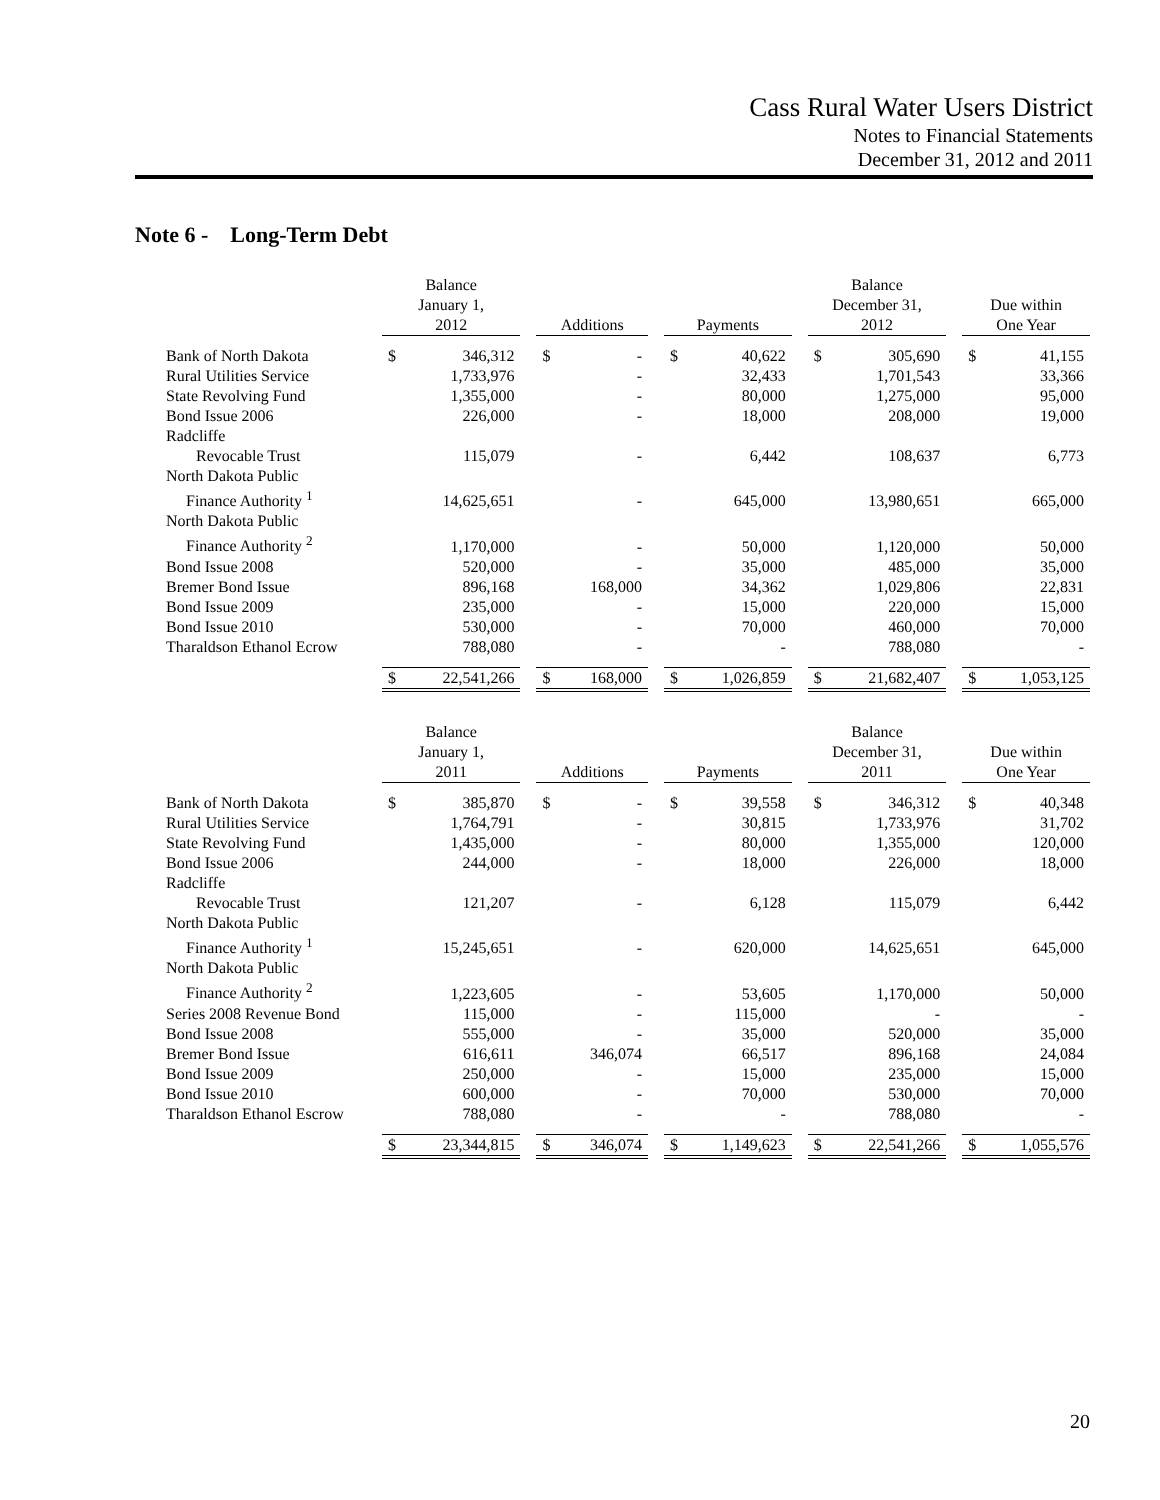Cass Rural Water Users District
Notes to Financial Statements
December 31, 2012 and 2011
Note 6 - Long-Term Debt
| | Balance January 1, 2012 | | | Additions | | | Payments | | | Balance December 31, 2012 | | | Due within One Year | |
| --- | --- | --- | --- | --- | --- | --- | --- | --- | --- | --- | --- | --- | --- | --- |
| Bank of North Dakota | $ | 346,312 | | $ | - | | $ | 40,622 | | $ | 305,690 | | $ | 41,155 |
| Rural Utilities Service | | 1,733,976 | | | - | | | 32,433 | | | 1,701,543 | | | 33,366 |
| State Revolving Fund | | 1,355,000 | | | - | | | 80,000 | | | 1,275,000 | | | 95,000 |
| Bond Issue 2006 | | 226,000 | | | - | | | 18,000 | | | 208,000 | | | 19,000 |
| Radcliffe Revocable Trust | | 115,079 | | | - | | | 6,442 | | | 108,637 | | | 6,773 |
| North Dakota Public Finance Authority <sup>1</sup> | | 14,625,651 | | | - | | | 645,000 | | | 13,980,651 | | | 665,000 |
| North Dakota Public Finance Authority <sup>2</sup> | | 1,170,000 | | | - | | | 50,000 | | | 1,120,000 | | | 50,000 |
| Bond Issue 2008 | | 520,000 | | | - | | | 35,000 | | | 485,000 | | | 35,000 |
| Bremer Bond Issue | | 896,168 | | | 168,000 | | | 34,362 | | | 1,029,806 | | | 22,831 |
| Bond Issue 2009 | | 235,000 | | | - | | | 15,000 | | | 220,000 | | | 15,000 |
| Bond Issue 2010 | | 530,000 | | | - | | | 70,000 | | | 460,000 | | | 70,000 |
| Tharaldson Ethanol Ecrow | | 788,080 | | | - | | | - | | | 788,080 | | | - |
| | $ | 22,541,266 | | $ | 168,000 | | $ | 1,026,859 | | $ | 21,682,407 | | $ | 1,053,125 |
| | Balance January 1, 2011 | | | Additions | | | Payments | | | Balance December 31, 2011 | | | Due within One Year | |
| --- | --- | --- | --- | --- | --- | --- | --- | --- | --- | --- | --- | --- | --- | --- |
| Bank of North Dakota | $ | 385,870 | | $ | - | | $ | 39,558 | | $ | 346,312 | | $ | 40,348 |
| Rural Utilities Service | | 1,764,791 | | | - | | | 30,815 | | | 1,733,976 | | | 31,702 |
| State Revolving Fund | | 1,435,000 | | | - | | | 80,000 | | | 1,355,000 | | | 120,000 |
| Bond Issue 2006 | | 244,000 | | | - | | | 18,000 | | | 226,000 | | | 18,000 |
| Radcliffe Revocable Trust | | 121,207 | | | - | | | 6,128 | | | 115,079 | | | 6,442 |
| North Dakota Public Finance Authority <sup>1</sup> | | 15,245,651 | | | - | | | 620,000 | | | 14,625,651 | | | 645,000 |
| North Dakota Public Finance Authority <sup>2</sup> | | 1,223,605 | | | - | | | 53,605 | | | 1,170,000 | | | 50,000 |
| Series 2008 Revenue Bond | | 115,000 | | | - | | | 115,000 | | | - | | | - |
| Bond Issue 2008 | | 555,000 | | | - | | | 35,000 | | | 520,000 | | | 35,000 |
| Bremer Bond Issue | | 616,611 | | | 346,074 | | | 66,517 | | | 896,168 | | | 24,084 |
| Bond Issue 2009 | | 250,000 | | | - | | | 15,000 | | | 235,000 | | | 15,000 |
| Bond Issue 2010 | | 600,000 | | | - | | | 70,000 | | | 530,000 | | | 70,000 |
| Tharaldson Ethanol Escrow | | 788,080 | | | - | | | - | | | 788,080 | | | - |
| | $ | 23,344,815 | | $ | 346,074 | | $ | 1,149,623 | | $ | 22,541,266 | | $ | 1,055,576 |
20